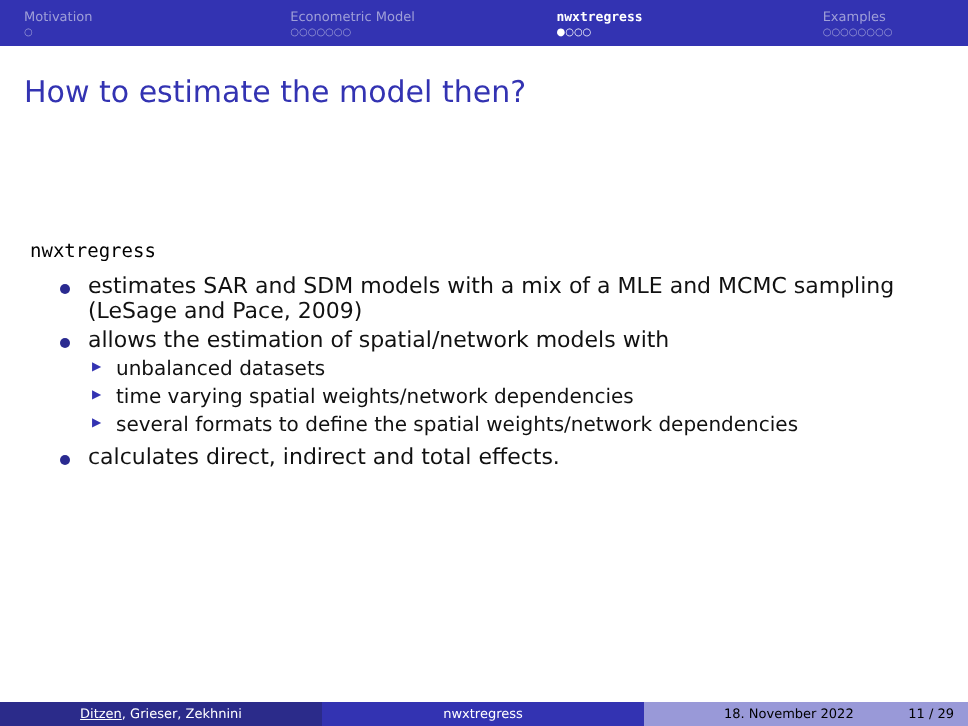Motivation
○
Econometric Model
○○○○○○○
nwxtregress
●○○○
Examples
○○○○○○○○
How to estimate the model then?
nwxtregress
estimates SAR and SDM models with a mix of a MLE and MCMC sampling (LeSage and Pace, 2009)
allows the estimation of spatial/network models with
▶ unbalanced datasets
▶ time varying spatial weights/network dependencies
▶ several formats to define the spatial weights/network dependencies
calculates direct, indirect and total effects.
Ditzen, Grieser, Zekhnini nwxtregress 18. November 2022 11 / 29